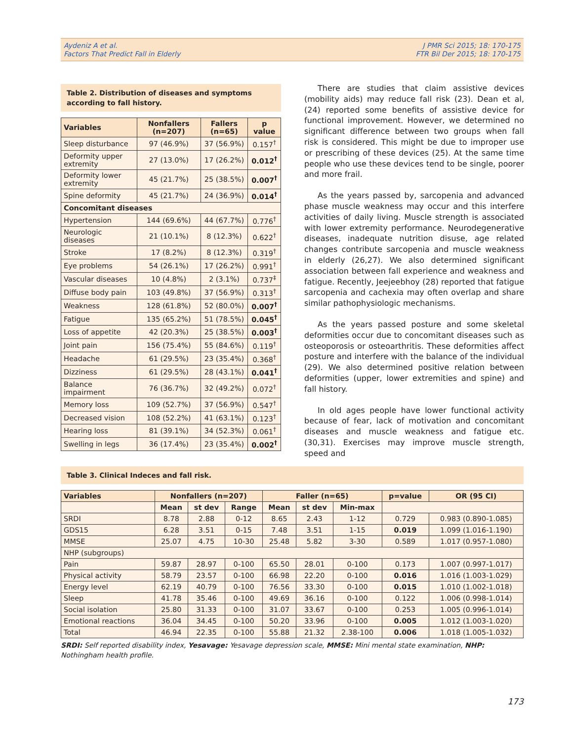Aydeniz A et al.
Factors That Predict Fall in Elderly
J PMR Sci 2015; 18: 170-175
FTR Bil Der 2015; 18: 170-175
Table 2. Distribution of diseases and symptoms according to fall history.
| Variables | Nonfallers (n=207) | Fallers (n=65) | p value |
| --- | --- | --- | --- |
| Sleep disturbance | 97 (46.9%) | 37 (56.9%) | 0.157<sup>†</sup> |
| Deformity upper extremity | 27 (13.0%) | 17 (26.2%) | 0.012<sup>†</sup> |
| Deformity lower extremity | 45 (21.7%) | 25 (38.5%) | 0.007<sup>†</sup> |
| Spine deformity | 45 (21.7%) | 24 (36.9%) | 0.014<sup>†</sup> |
| Concomitant diseases | | | |
| Hypertension | 144 (69.6%) | 44 (67.7%) | 0.776<sup>†</sup> |
| Neurologic diseases | 21 (10.1%) | 8 (12.3%) | 0.622<sup>†</sup> |
| Stroke | 17 (8.2%) | 8 (12.3%) | 0.319<sup>†</sup> |
| Eye problems | 54 (26.1%) | 17 (26.2%) | 0.991<sup>†</sup> |
| Vascular diseases | 10 (4.8%) | 2 (3.1%) | 0.737<sup>‡</sup> |
| Diffuse body pain | 103 (49.8%) | 37 (56.9%) | 0.313<sup>†</sup> |
| Weakness | 128 (61.8%) | 52 (80.0%) | 0.007<sup>†</sup> |
| Fatigue | 135 (65.2%) | 51 (78.5%) | 0.045<sup>†</sup> |
| Loss of appetite | 42 (20.3%) | 25 (38.5%) | 0.003<sup>†</sup> |
| Joint pain | 156 (75.4%) | 55 (84.6%) | 0.119<sup>†</sup> |
| Headache | 61 (29.5%) | 23 (35.4%) | 0.368<sup>†</sup> |
| Dizziness | 61 (29.5%) | 28 (43.1%) | 0.041<sup>†</sup> |
| Balance impairment | 76 (36.7%) | 32 (49.2%) | 0.072<sup>†</sup> |
| Memory loss | 109 (52.7%) | 37 (56.9%) | 0.547<sup>†</sup> |
| Decreased vision | 108 (52.2%) | 41 (63.1%) | 0.123<sup>†</sup> |
| Hearing loss | 81 (39.1%) | 34 (52.3%) | 0.061<sup>†</sup> |
| Swelling in legs | 36 (17.4%) | 23 (35.4%) | 0.002<sup>†</sup> |
There are studies that claim assistive devices (mobility aids) may reduce fall risk (23). Dean et al, (24) reported some benefits of assistive device for functional improvement. However, we determined no significant difference between two groups when fall risk is considered. This might be due to improper use or prescribing of these devices (25). At the same time people who use these devices tend to be single, poorer and more frail.
As the years passed by, sarcopenia and advanced phase muscle weakness may occur and this interfere activities of daily living. Muscle strength is associated with lower extremity performance. Neurodegenerative diseases, inadequate nutrition disuse, age related changes contribute sarcopenia and muscle weakness in elderly (26,27). We also determined significant association between fall experience and weakness and fatigue. Recently, Jeejeebhoy (28) reported that fatigue sarcopenia and cachexia may often overlap and share similar pathophysiologic mechanisms.
As the years passed posture and some skeletal deformities occur due to concomitant diseases such as osteoporosis or osteoarthritis. These deformities affect posture and interfere with the balance of the individual (29). We also determined positive relation between deformities (upper, lower extremities and spine) and fall history.
In old ages people have lower functional activity because of fear, lack of motivation and concomitant diseases and muscle weakness and fatigue etc. (30,31). Exercises may improve muscle strength, speed and
Table 3. Clinical Indeces and fall risk.
| Variables | Nonfallers (n=207) | | | Faller (n=65) | | | p=value | OR (95 CI) |
| --- | --- | --- | --- | --- | --- | --- | --- | --- |
| | Mean | st dev | Range | Mean | st dev | Min-max | | |
| SRDI | 8.78 | 2.88 | 0-12 | 8.65 | 2.43 | 1-12 | 0.729 | 0.983 (0.890-1.085) |
| GDS15 | 6.28 | 3.51 | 0-15 | 7.48 | 3.51 | 1-15 | 0.019 | 1.099 (1.016-1.190) |
| MMSE | 25.07 | 4.75 | 10-30 | 25.48 | 5.82 | 3-30 | 0.589 | 1.017 (0.957-1.080) |
| NHP (subgroups) | | | | | | | | |
| Pain | 59.87 | 28.97 | 0-100 | 65.50 | 28.01 | 0-100 | 0.173 | 1.007 (0.997-1.017) |
| Physical activity | 58.79 | 23.57 | 0-100 | 66.98 | 22.20 | 0-100 | 0.016 | 1.016 (1.003-1.029) |
| Energy level | 62.19 | 40.79 | 0-100 | 76.56 | 33.30 | 0-100 | 0.015 | 1.010 (1.002-1.018) |
| Sleep | 41.78 | 35.46 | 0-100 | 49.69 | 36.16 | 0-100 | 0.122 | 1.006 (0.998-1.014) |
| Social isolation | 25.80 | 31.33 | 0-100 | 31.07 | 33.67 | 0-100 | 0.253 | 1.005 (0.996-1.014) |
| Emotional reactions | 36.04 | 34.45 | 0-100 | 50.20 | 33.96 | 0-100 | 0.005 | 1.012 (1.003-1.020) |
| Total | 46.94 | 22.35 | 0-100 | 55.88 | 21.32 | 2.38-100 | 0.006 | 1.018 (1.005-1.032) |
SRDI: Self reported disability index, Yesavage: Yesavage depression scale, MMSE: Mini mental state examination, NHP: Nothingham health profile.
173